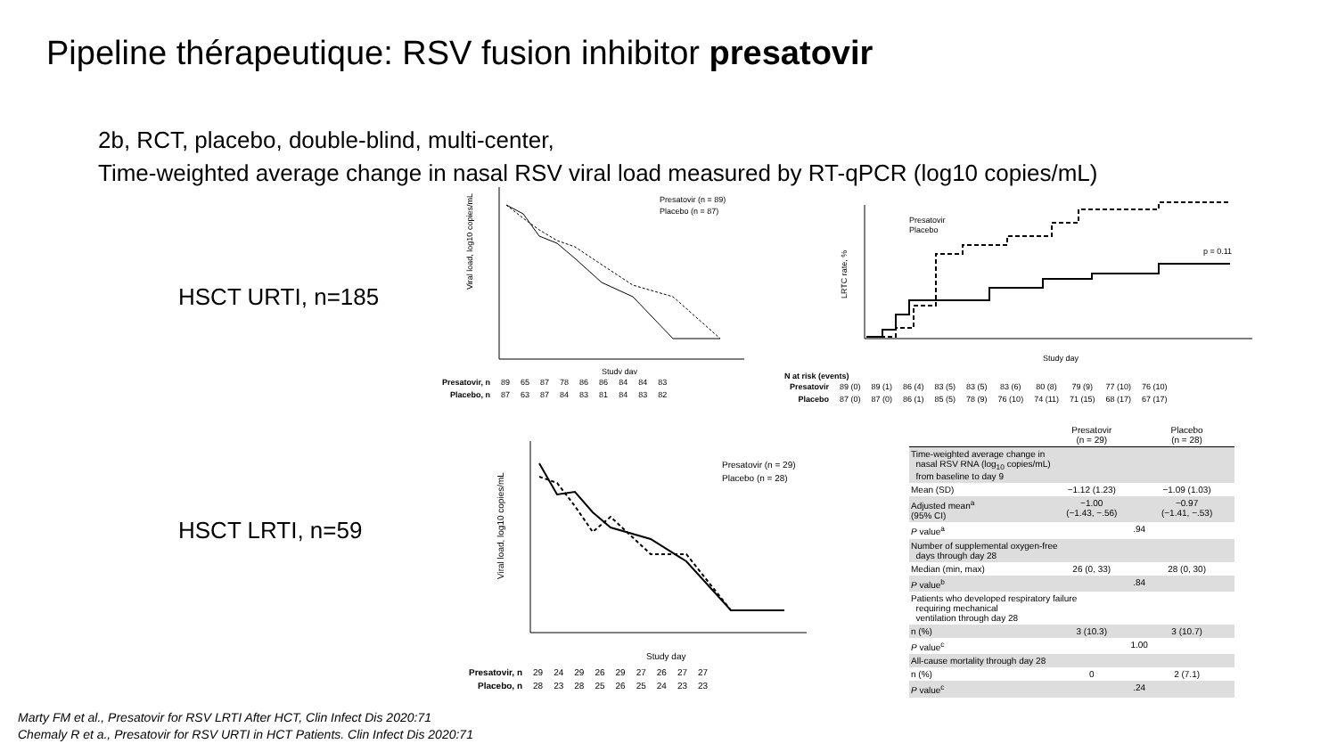Pipeline thérapeutique: RSV fusion inhibitor presatovir
2b, RCT, placebo, double-blind, multi-center,
Time-weighted average change in nasal RSV viral load measured by RT-qPCR (log10 copies/mL)
HSCT URTI, n=185
HSCT LRTI, n=59
Presatovir (n = 89)
Placebo (n = 87)
Study day
Viral load, log10 copies/mL
| Presatovir, n | 89 | 65 | 87 | 78 | 86 | 86 | 84 | 84 | 83 |
| Placebo, n | 87 | 63 | 87 | 84 | 83 | 81 | 84 | 83 | 82 |
Presatovir
Placebo
p = 0.11
Study day
LRTC rate, %
N at risk (events)
| Presatovir | 89 (0) | 89 (1) | 86 (4) | 83 (5) | 83 (5) | 83 (6) | 80 (8) | 79 (9) | 77 (10) | 76 (10) |
| Placebo | 87 (0) | 87 (0) | 86 (1) | 85 (5) | 78 (9) | 76 (10) | 74 (11) | 71 (15) | 68 (17) | 67 (17) |
Presatovir (n = 29)
Placebo (n = 28)
Study day
Viral load, log10 copies/mL
| Presatovir, n | 29 | 24 | 29 | 26 | 29 | 27 | 26 | 27 | 27 |
| Placebo, n | 28 | 23 | 28 | 25 | 26 | 25 | 24 | 23 | 23 |
| | Presatovir (n = 29) | Placebo (n = 28) |
| --- | --- | --- |
| Time-weighted average change in nasal RSV RNA (log<sub>10</sub> copies/mL) from baseline to day 9 | | |
| Mean (SD) | −1.12 (1.23) | −1.09 (1.03) |
| Adjusted mean<sup>a</sup> (95% CI) | −1.00 (−1.43, −.56) | −0.97 (−1.41, −.53) |
| P value<sup>a</sup> | .94 | |
| Number of supplemental oxygen-free days through day 28 | | |
| Median (min, max) | 26 (0, 33) | 28 (0, 30) |
| P value<sup>b</sup> | .84 | |
| Patients who developed respiratory failure requiring mechanical ventilation through day 28 | | |
| n (%) | 3 (10.3) | 3 (10.7) |
| P value<sup>c</sup> | 1.00 | |
| All-cause mortality through day 28 | | |
| n (%) | 0 | 2 (7.1) |
| P value<sup>c</sup> | .24 | |
Marty FM et al., Presatovir for RSV LRTI After HCT, Clin Infect Dis 2020:71
Chemaly R et a., Presatovir for RSV URTI in HCT Patients. Clin Infect Dis 2020:71